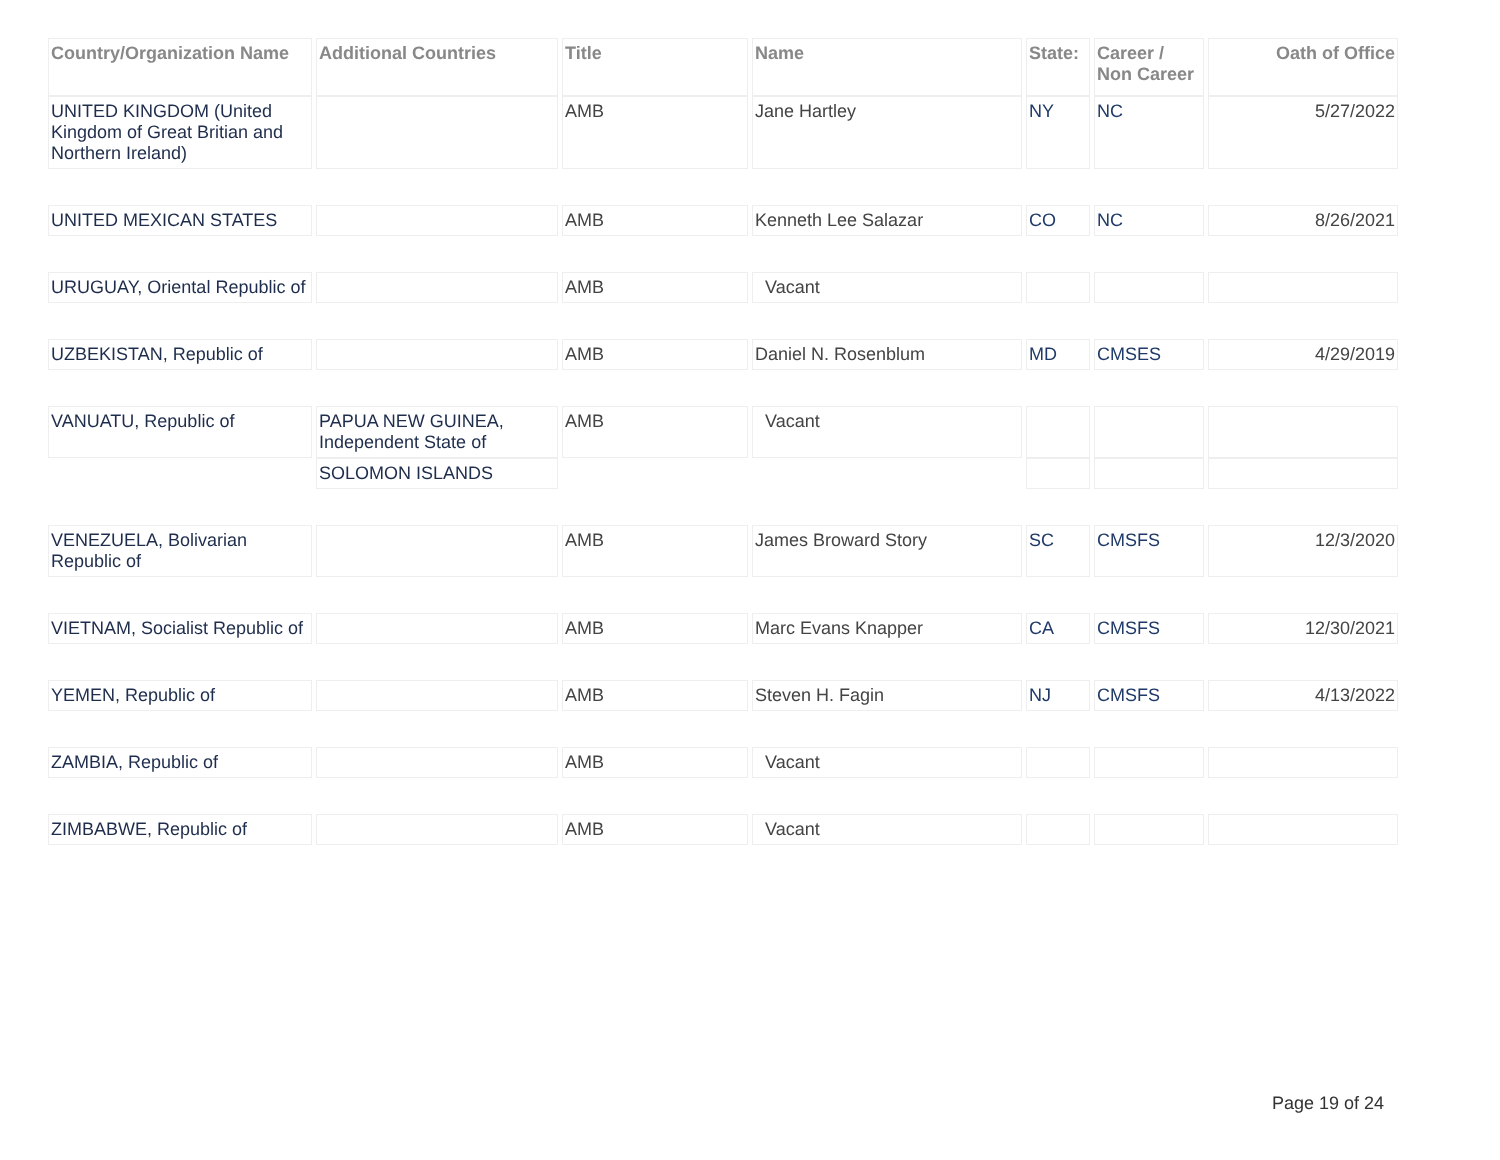| Country/Organization Name | Additional Countries | Title | Name | State: | Career / Non Career | Oath of Office |
| --- | --- | --- | --- | --- | --- | --- |
| UNITED KINGDOM (United Kingdom of Great Britian and Northern Ireland) | | AMB | Jane Hartley | NY | NC | 5/27/2022 |
| UNITED MEXICAN STATES | | AMB | Kenneth Lee Salazar | CO | NC | 8/26/2021 |
| URUGUAY, Oriental Republic of | | AMB | Vacant | | | |
| UZBEKISTAN, Republic of | | AMB | Daniel N. Rosenblum | MD | CMSES | 4/29/2019 |
| VANUATU, Republic of | PAPUA NEW GUINEA, Independent State of | AMB | Vacant | | | |
| | SOLOMON ISLANDS | | | | | |
| VENEZUELA, Bolivarian Republic of | | AMB | James Broward Story | SC | CMSFS | 12/3/2020 |
| VIETNAM, Socialist Republic of | | AMB | Marc Evans Knapper | CA | CMSFS | 12/30/2021 |
| YEMEN, Republic of | | AMB | Steven H. Fagin | NJ | CMSFS | 4/13/2022 |
| ZAMBIA, Republic of | | AMB | Vacant | | | |
| ZIMBABWE, Republic of | | AMB | Vacant | | | |
Page 19 of 24